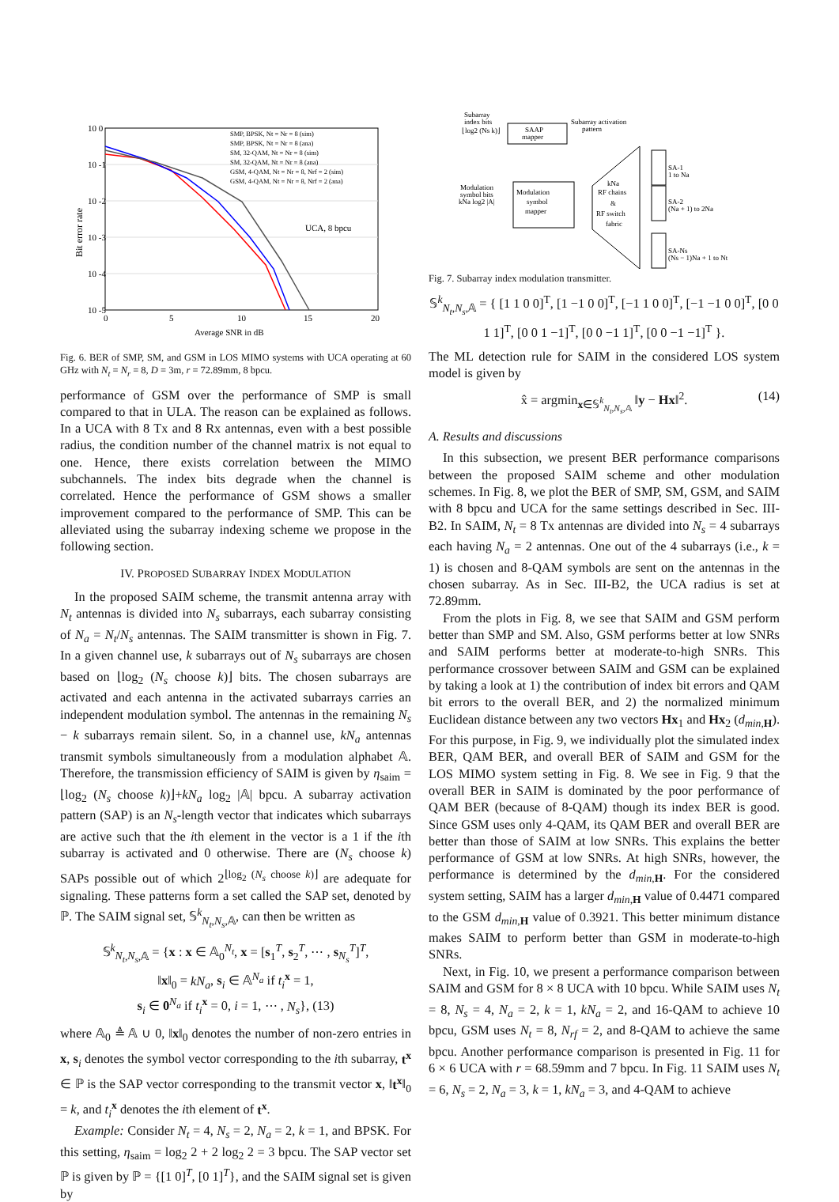10 0
10 -1
10 -2
10 -3
10 -4
10 -5
0
5
10
15
20
Average SNR in dB
UCA, 8 bpcu
Bit error rate
SMP, BPSK, Nt = Nr = 8 (sim)
SMP, BPSK, Nt = Nr = 8 (ana)
SM, 32-QAM, Nt = Nr = 8 (sim)
SM, 32-QAM, Nt = Nr = 8 (ana)
GSM, 4-QAM, Nt = Nr = 8, Nrf = 2 (sim)
GSM, 4-QAM, Nt = Nr = 8, Nrf = 2 (ana)
Fig. 6. BER of SMP, SM, and GSM in LOS MIMO systems with UCA operating at 60 GHz with N<sub>t</sub> = N<sub>r</sub> = 8, D = 3m, r = 72.89mm, 8 bpcu.
performance of GSM over the performance of SMP is small compared to that in ULA. The reason can be explained as follows. In a UCA with 8 Tx and 8 Rx antennas, even with a best possible radius, the condition number of the channel matrix is not equal to one. Hence, there exists correlation between the MIMO subchannels. The index bits degrade when the channel is correlated. Hence the performance of GSM shows a smaller improvement compared to the performance of SMP. This can be alleviated using the subarray indexing scheme we propose in the following section.
IV. PROPOSED SUBARRAY INDEX MODULATION
In the proposed SAIM scheme, the transmit antenna array with N<sub>t</sub> antennas is divided into N<sub>s</sub> subarrays, each subarray consisting of N<sub>a</sub> = N<sub>t</sub>/N<sub>s</sub> antennas. The SAIM transmitter is shown in Fig. 7. In a given channel use, k subarrays out of N<sub>s</sub> subarrays are chosen based on ⌊log<sub>2</sub> (N<sub>s</sub> choose k)⌋ bits. The chosen subarrays are activated and each antenna in the activated subarrays carries an independent modulation symbol. The antennas in the remaining N<sub>s</sub> − k subarrays remain silent. So, in a channel use, kN<sub>a</sub> antennas transmit symbols simultaneously from a modulation alphabet 𝔸. Therefore, the transmission efficiency of SAIM is given by η<sub>saim</sub> = ⌊log<sub>2</sub> (N<sub>s</sub> choose k)⌋+kN<sub>a</sub> log<sub>2</sub> |𝔸| bpcu. A subarray activation pattern (SAP) is an N<sub>s</sub>-length vector that indicates which subarrays are active such that the ith element in the vector is a 1 if the ith subarray is activated and 0 otherwise. There are (N<sub>s</sub> choose k) SAPs possible out of which 2<sup>⌊log<sub>2</sub> (N<sub>s</sub> choose k)⌋</sup> are adequate for signaling. These patterns form a set called the SAP set, denoted by ℙ. The SAIM signal set, 𝕊<sup>k</sup><sub>N<sub>t</sub>,N<sub>s</sub>,𝔸</sub>, can then be written as
𝕊<sup>k</sup><sub>N<sub>t</sub>,N<sub>s</sub>,𝔸</sub> = {x : x ∈ 𝔸<sub>0</sub><sup>N<sub>t</sub></sup>, x = [s<sub>1</sub><sup>T</sup>, s<sub>2</sub><sup>T</sup>, ⋯ , s<sub>N<sub>s</sub></sub><sup>T</sup>]<sup>T</sup>,
‖x‖<sub>0</sub> = kN<sub>a</sub>, s<sub>i</sub> ∈ 𝔸<sup>N<sub>a</sub></sup> if t<sub>i</sub><sup>x</sup> = 1,
s<sub>i</sub> ∈ 0<sup>N<sub>a</sub></sup> if t<sub>i</sub><sup>x</sup> = 0, i = 1, ⋯ , N<sub>s</sub>}, (13)
where 𝔸<sub>0</sub> ≜ 𝔸 ∪ 0, ‖x‖<sub>0</sub> denotes the number of non-zero entries in x, s<sub>i</sub> denotes the symbol vector corresponding to the ith subarray, t<sup>x</sup> ∈ ℙ is the SAP vector corresponding to the transmit vector x, ‖t<sup>x</sup>‖<sub>0</sub> = k, and t<sub>i</sub><sup>x</sup> denotes the ith element of t<sup>x</sup>.
Example: Consider N<sub>t</sub> = 4, N<sub>s</sub> = 2, N<sub>a</sub> = 2, k = 1, and BPSK. For this setting, η<sub>saim</sub> = log<sub>2</sub> 2 + 2 log<sub>2</sub> 2 = 3 bpcu. The SAP vector set ℙ is given by ℙ = {[1 0]<sup>T</sup>, [0 1]<sup>T</sup>}, and the SAIM signal set is given by
Subarray
index bits
⌊log2 (Ns k)⌋
SAAP
mapper
Subarray activation
pattern
Modulation
symbol bits
kNa log2 |A|
Modulation
symbol
mapper
kNa
RF chains
&
RF switch
fabric
SA-1
1 to Na
SA-2
(Na + 1) to 2Na
SA-Ns
(Ns − 1)Na + 1 to Nt
Fig. 7. Subarray index modulation transmitter.
𝕊<sup>k</sup><sub>N<sub>t</sub>,N<sub>s</sub>,𝔸</sub> = { [1 1 0 0]<sup>T</sup>, [1 −1 0 0]<sup>T</sup>, [−1 1 0 0]<sup>T</sup>, [−1 −1 0 0]<sup>T</sup>, [0 0 1 1]<sup>T</sup>, [0 0 1 −1]<sup>T</sup>, [0 0 −1 1]<sup>T</sup>, [0 0 −1 −1]<sup>T</sup> }.
The ML detection rule for SAIM in the considered LOS system model is given by
x̂ = argmin<sub>x∈𝕊<sup>k</sup><sub>N<sub>t</sub>,N<sub>s</sub>,𝔸</sub></sub> ‖y − Hx‖<sup>2</sup>. (14)
A. Results and discussions
In this subsection, we present BER performance comparisons between the proposed SAIM scheme and other modulation schemes. In Fig. 8, we plot the BER of SMP, SM, GSM, and SAIM with 8 bpcu and UCA for the same settings described in Sec. III-B2. In SAIM, N<sub>t</sub> = 8 Tx antennas are divided into N<sub>s</sub> = 4 subarrays each having N<sub>a</sub> = 2 antennas. One out of the 4 subarrays (i.e., k = 1) is chosen and 8-QAM symbols are sent on the antennas in the chosen subarray. As in Sec. III-B2, the UCA radius is set at 72.89mm.
From the plots in Fig. 8, we see that SAIM and GSM perform better than SMP and SM. Also, GSM performs better at low SNRs and SAIM performs better at moderate-to-high SNRs. This performance crossover between SAIM and GSM can be explained by taking a look at 1) the contribution of index bit errors and QAM bit errors to the overall BER, and 2) the normalized minimum Euclidean distance between any two vectors Hx<sub>1</sub> and Hx<sub>2</sub> (d<sub>min</sub><sub>,H</sub>). For this purpose, in Fig. 9, we individually plot the simulated index BER, QAM BER, and overall BER of SAIM and GSM for the LOS MIMO system setting in Fig. 8. We see in Fig. 9 that the overall BER in SAIM is dominated by the poor performance of QAM BER (because of 8-QAM) though its index BER is good. Since GSM uses only 4-QAM, its QAM BER and overall BER are better than those of SAIM at low SNRs. This explains the better performance of GSM at low SNRs. At high SNRs, however, the performance is determined by the d<sub>min</sub><sub>,H</sub>. For the considered system setting, SAIM has a larger d<sub>min</sub><sub>,H</sub> value of 0.4471 compared to the GSM d<sub>min</sub><sub>,H</sub> value of 0.3921. This better minimum distance makes SAIM to perform better than GSM in moderate-to-high SNRs.
Next, in Fig. 10, we present a performance comparison between SAIM and GSM for 8 × 8 UCA with 10 bpcu. While SAIM uses N<sub>t</sub> = 8, N<sub>s</sub> = 4, N<sub>a</sub> = 2, k = 1, kN<sub>a</sub> = 2, and 16-QAM to achieve 10 bpcu, GSM uses N<sub>t</sub> = 8, N<sub>rf</sub> = 2, and 8-QAM to achieve the same bpcu. Another performance comparison is presented in Fig. 11 for 6 × 6 UCA with r = 68.59mm and 7 bpcu. In Fig. 11 SAIM uses N<sub>t</sub> = 6, N<sub>s</sub> = 2, N<sub>a</sub> = 3, k = 1, kN<sub>a</sub> = 3, and 4-QAM to achieve